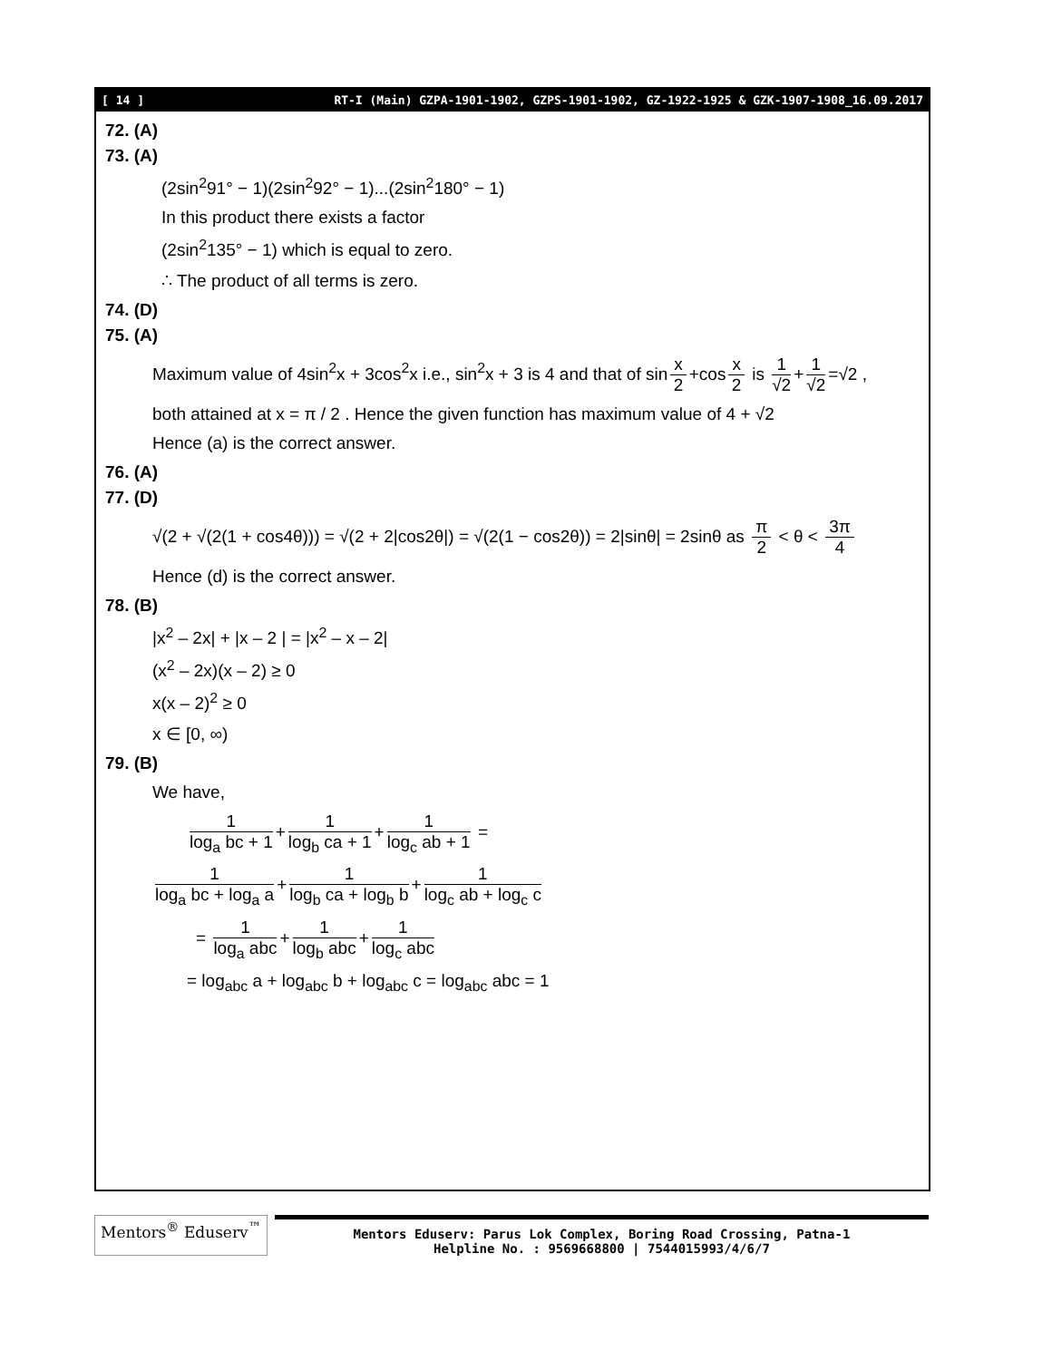[ 14 ] RT-I (Main) GZPA-1901-1902, GZPS-1901-1902, GZ-1922-1925 & GZK-1907-1908_16.09.2017
72. (A)
73. (A)
(2sin<sup>2</sup>91° − 1)(2sin<sup>2</sup>92° − 1)...(2sin<sup>2</sup>180° − 1)
In this product there exists a factor
(2sin<sup>2</sup>135° − 1) which is equal to zero.
∴ The product of all terms is zero.
74. (D)
75. (A)
Maximum value of 4sin<sup>2</sup>x + 3cos<sup>2</sup>x i.e., sin<sup>2</sup>x + 3 is 4 and that of sin x 2 +cos x 2 is 1 √2 + 1 √2 =√2 ,
both attained at x = π / 2 . Hence the given function has maximum value of 4 + √2
Hence (a) is the correct answer.
76. (A)
77. (D)
√(2 + √(2(1 + cos4θ))) = √(2 + 2|cos2θ|) = √(2(1 − cos2θ)) = 2|sinθ| = 2sinθ as π 2 < θ < 3π 4
Hence (d) is the correct answer.
78. (B)
|x<sup>2</sup> – 2x| + |x – 2 | = |x<sup>2</sup> – x – 2|
(x<sup>2</sup> – 2x)(x – 2) ≥ 0
x(x – 2)<sup>2</sup> ≥ 0
x ∈ [0, ∞)
79. (B)
We have,
1 log<sub>a</sub> bc + 1 + 1 log<sub>b</sub> ca + 1 + 1 log<sub>c</sub> ab + 1 =
1 log<sub>a</sub> bc + log<sub>a</sub> a + 1 log<sub>b</sub> ca + log<sub>b</sub> b + 1 log<sub>c</sub> ab + log<sub>c</sub> c
= 1 log<sub>a</sub> abc + 1 log<sub>b</sub> abc + 1 log<sub>c</sub> abc
= log<sub>abc</sub> a + log<sub>abc</sub> b + log<sub>abc</sub> c = log<sub>abc</sub> abc = 1
Mentors<sup>®</sup> Eduserv<sup>™</sup>
Mentors Eduserv: Parus Lok Complex, Boring Road Crossing, Patna-1
Helpline No. : 9569668800 | 7544015993/4/6/7